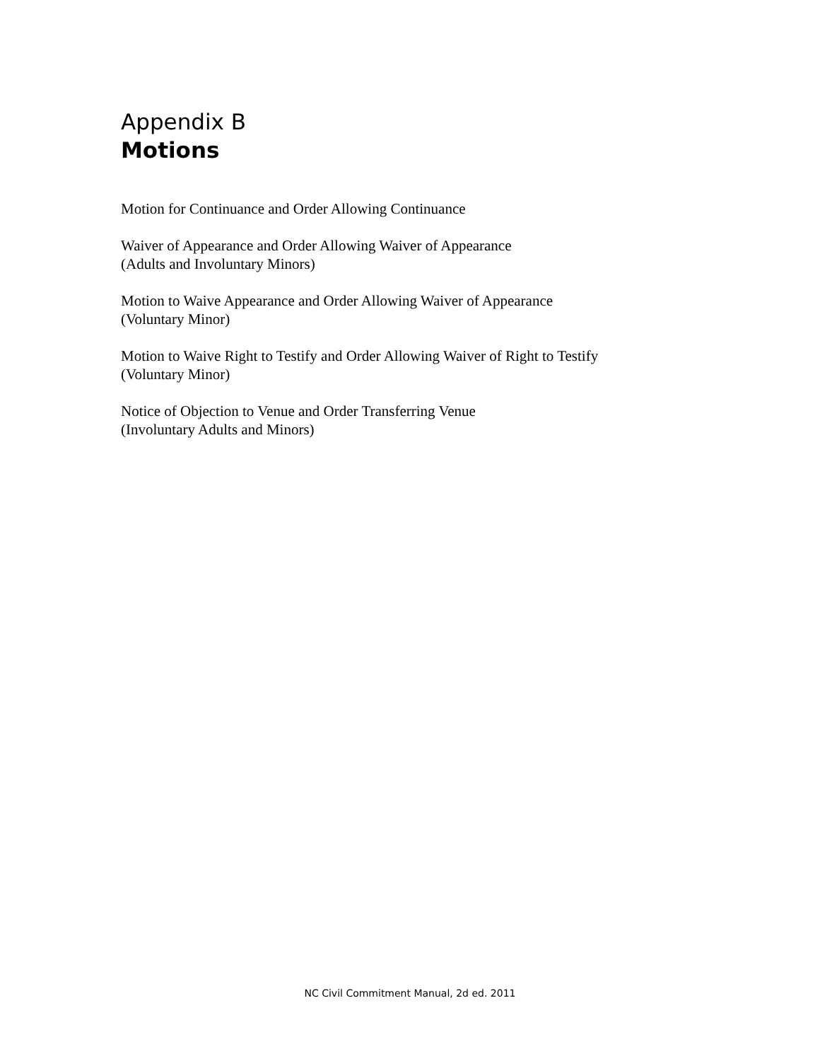Appendix B
Motions
Motion for Continuance and Order Allowing Continuance
Waiver of Appearance and Order Allowing Waiver of Appearance
(Adults and Involuntary Minors)
Motion to Waive Appearance and Order Allowing Waiver of Appearance
(Voluntary Minor)
Motion to Waive Right to Testify and Order Allowing Waiver of Right to Testify
(Voluntary Minor)
Notice of Objection to Venue and Order Transferring Venue
(Involuntary Adults and Minors)
NC Civil Commitment Manual, 2d ed. 2011